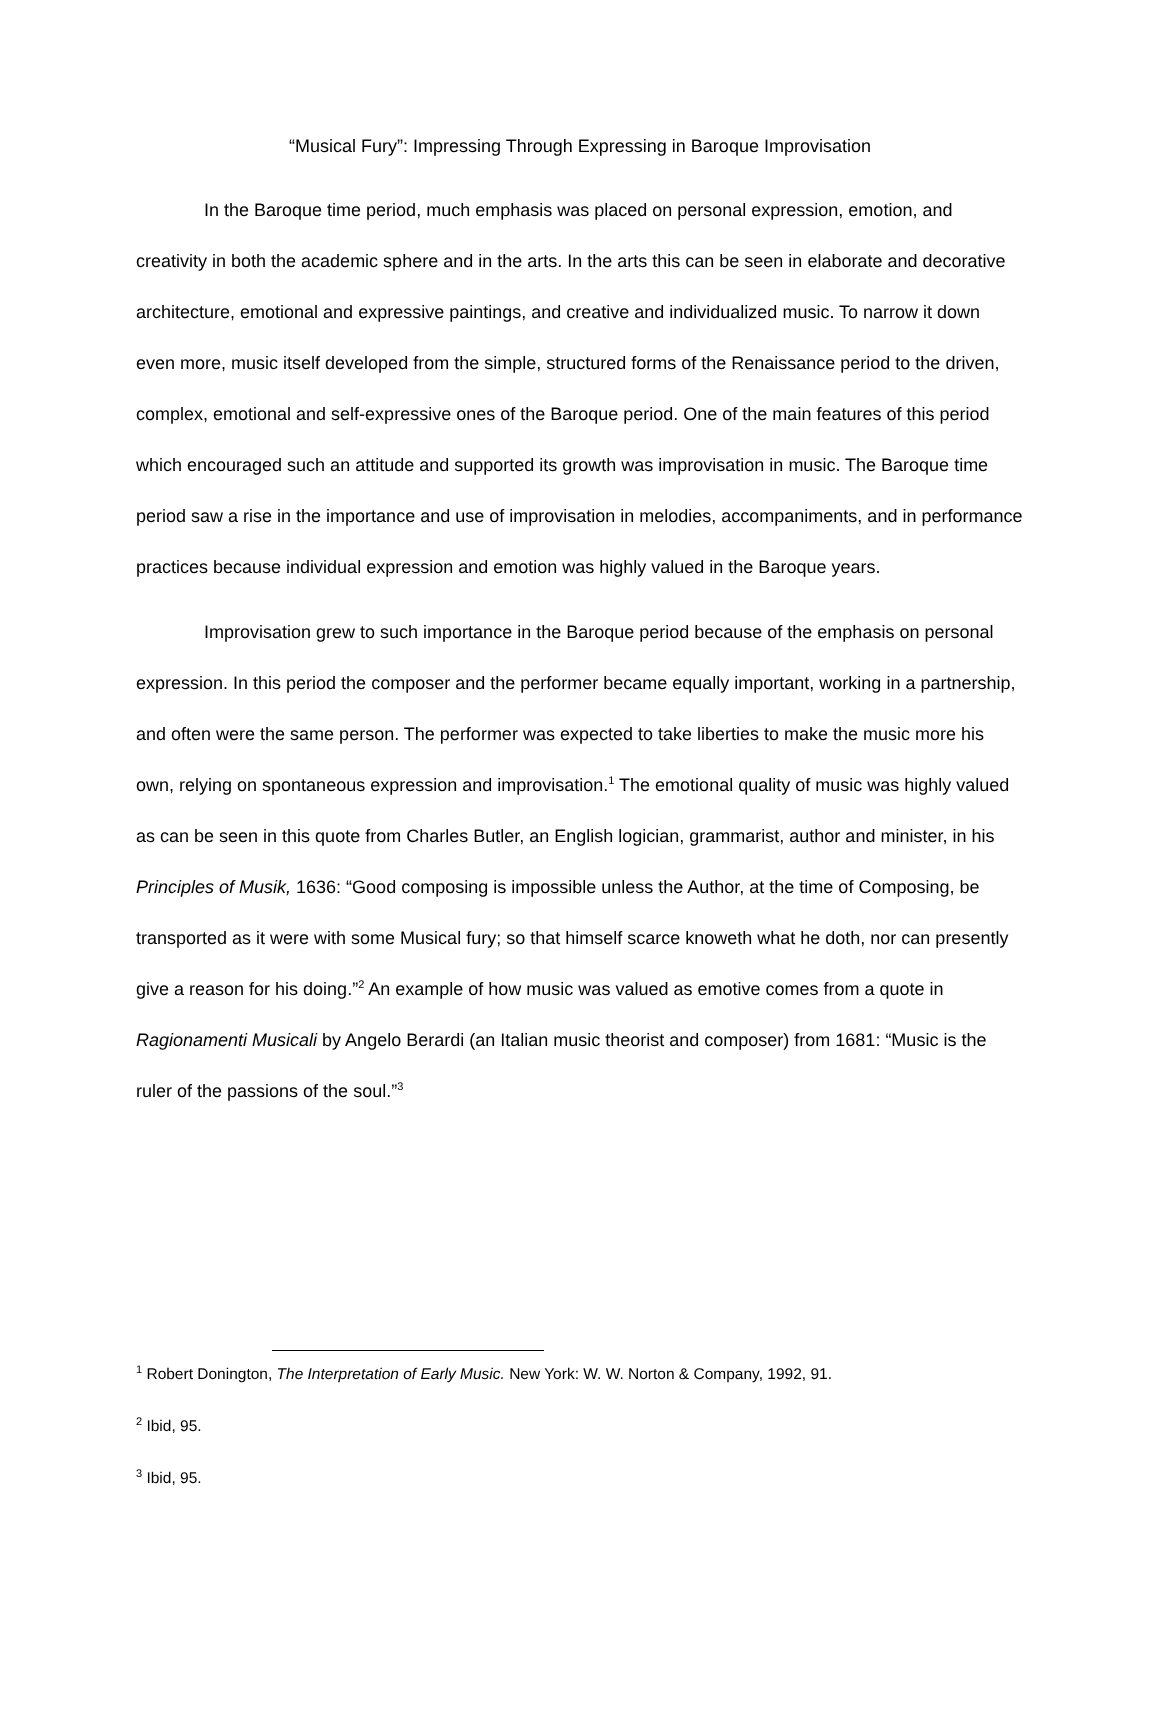“Musical Fury”: Impressing Through Expressing in Baroque Improvisation
In the Baroque time period, much emphasis was placed on personal expression, emotion, and creativity in both the academic sphere and in the arts. In the arts this can be seen in elaborate and decorative architecture, emotional and expressive paintings, and creative and individualized music. To narrow it down even more, music itself developed from the simple, structured forms of the Renaissance period to the driven, complex, emotional and self-expressive ones of the Baroque period. One of the main features of this period which encouraged such an attitude and supported its growth was improvisation in music. The Baroque time period saw a rise in the importance and use of improvisation in melodies, accompaniments, and in performance practices because individual expression and emotion was highly valued in the Baroque years.
Improvisation grew to such importance in the Baroque period because of the emphasis on personal expression. In this period the composer and the performer became equally important, working in a partnership, and often were the same person. The performer was expected to take liberties to make the music more his own, relying on spontaneous expression and improvisation.<sup>1</sup> The emotional quality of music was highly valued as can be seen in this quote from Charles Butler, an English logician, grammarist, author and minister, in his Principles of Musik, 1636: “Good composing is impossible unless the Author, at the time of Composing, be transported as it were with some Musical fury; so that himself scarce knoweth what he doth, nor can presently give a reason for his doing.”<sup>2</sup> An example of how music was valued as emotive comes from a quote in Ragionamenti Musicali by Angelo Berardi (an Italian music theorist and composer) from 1681: “Music is the ruler of the passions of the soul.”<sup>3</sup>
<sup>1</sup> Robert Donington, The Interpretation of Early Music. New York: W. W. Norton & Company, 1992, 91.
<sup>2</sup> Ibid, 95.
<sup>3</sup> Ibid, 95.